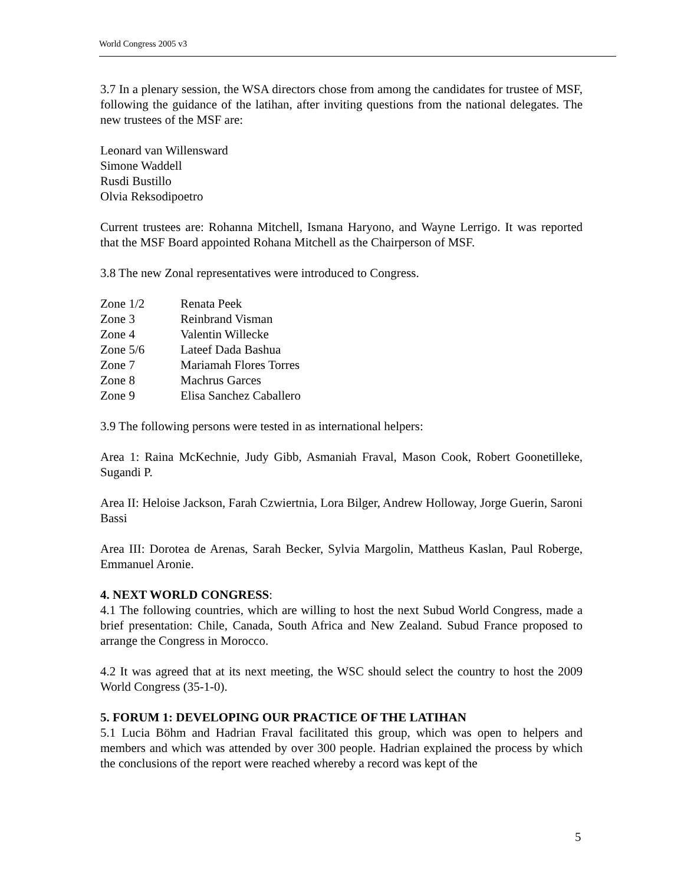World Congress 2005 v3
3.7 In a plenary session, the WSA directors chose from among the candidates for trustee of MSF, following the guidance of the latihan, after inviting questions from the national delegates. The new trustees of the MSF are:
Leonard van Willensward
Simone Waddell
Rusdi Bustillo
Olvia Reksodipoetro
Current trustees are: Rohanna Mitchell, Ismana Haryono, and Wayne Lerrigo. It was reported that the MSF Board appointed Rohana Mitchell as the Chairperson of MSF.
3.8 The new Zonal representatives were introduced to Congress.
| Zone 1/2 | Renata Peek |
| Zone 3 | Reinbrand Visman |
| Zone 4 | Valentin Willecke |
| Zone 5/6 | Lateef Dada Bashua |
| Zone 7 | Mariamah Flores Torres |
| Zone 8 | Machrus Garces |
| Zone 9 | Elisa Sanchez Caballero |
3.9 The following persons were tested in as international helpers:
Area 1: Raina McKechnie, Judy Gibb, Asmaniah Fraval, Mason Cook, Robert Goonetilleke, Sugandi P.
Area II: Heloise Jackson, Farah Czwiertnia, Lora Bilger, Andrew Holloway, Jorge Guerin, Saroni Bassi
Area III: Dorotea de Arenas, Sarah Becker, Sylvia Margolin, Mattheus Kaslan, Paul Roberge, Emmanuel Aronie.
4. NEXT WORLD CONGRESS:
4.1 The following countries, which are willing to host the next Subud World Congress, made a brief presentation: Chile, Canada, South Africa and New Zealand. Subud France proposed to arrange the Congress in Morocco.
4.2 It was agreed that at its next meeting, the WSC should select the country to host the 2009 World Congress (35-1-0).
5. FORUM 1: DEVELOPING OUR PRACTICE OF THE LATIHAN
5.1 Lucia Böhm and Hadrian Fraval facilitated this group, which was open to helpers and members and which was attended by over 300 people. Hadrian explained the process by which the conclusions of the report were reached whereby a record was kept of the
5